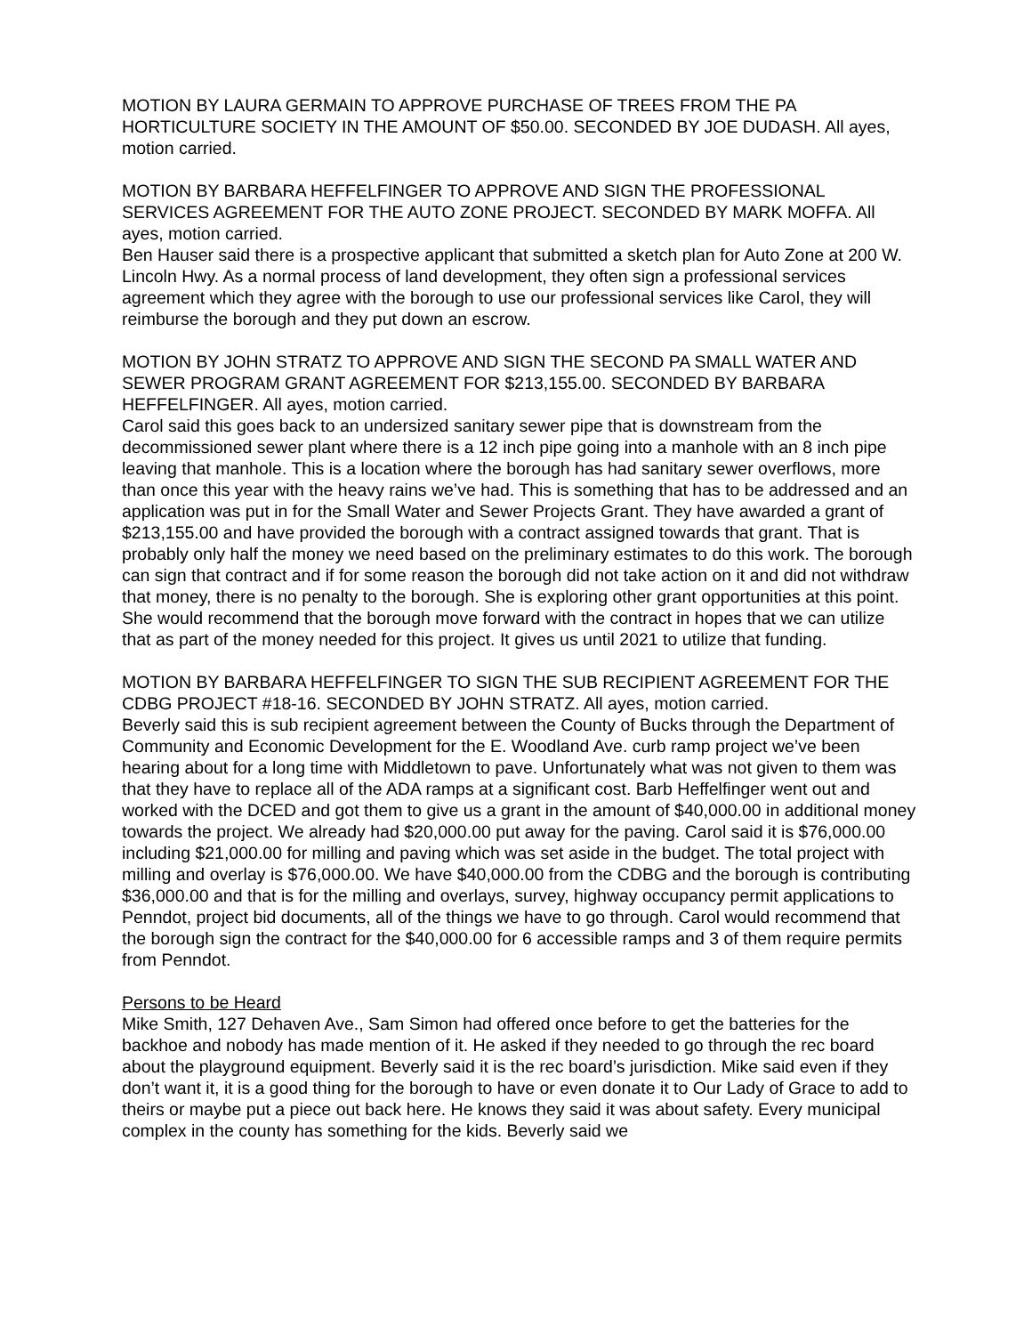MOTION BY LAURA GERMAIN TO APPROVE PURCHASE OF TREES FROM THE PA HORTICULTURE SOCIETY IN THE AMOUNT OF $50.00. SECONDED BY JOE DUDASH. All ayes, motion carried.
MOTION BY BARBARA HEFFELFINGER TO APPROVE AND SIGN THE PROFESSIONAL SERVICES AGREEMENT FOR THE AUTO ZONE PROJECT. SECONDED BY MARK MOFFA. All ayes, motion carried.
Ben Hauser said there is a prospective applicant that submitted a sketch plan for Auto Zone at 200 W. Lincoln Hwy. As a normal process of land development, they often sign a professional services agreement which they agree with the borough to use our professional services like Carol, they will reimburse the borough and they put down an escrow.
MOTION BY JOHN STRATZ TO APPROVE AND SIGN THE SECOND PA SMALL WATER AND SEWER PROGRAM GRANT AGREEMENT FOR $213,155.00. SECONDED BY BARBARA HEFFELFINGER. All ayes, motion carried.
Carol said this goes back to an undersized sanitary sewer pipe that is downstream from the decommissioned sewer plant where there is a 12 inch pipe going into a manhole with an 8 inch pipe leaving that manhole. This is a location where the borough has had sanitary sewer overflows, more than once this year with the heavy rains we’ve had. This is something that has to be addressed and an application was put in for the Small Water and Sewer Projects Grant. They have awarded a grant of $213,155.00 and have provided the borough with a contract assigned towards that grant. That is probably only half the money we need based on the preliminary estimates to do this work. The borough can sign that contract and if for some reason the borough did not take action on it and did not withdraw that money, there is no penalty to the borough. She is exploring other grant opportunities at this point. She would recommend that the borough move forward with the contract in hopes that we can utilize that as part of the money needed for this project. It gives us until 2021 to utilize that funding.
MOTION BY BARBARA HEFFELFINGER TO SIGN THE SUB RECIPIENT AGREEMENT FOR THE CDBG PROJECT #18-16. SECONDED BY JOHN STRATZ. All ayes, motion carried.
Beverly said this is sub recipient agreement between the County of Bucks through the Department of Community and Economic Development for the E. Woodland Ave. curb ramp project we’ve been hearing about for a long time with Middletown to pave. Unfortunately what was not given to them was that they have to replace all of the ADA ramps at a significant cost. Barb Heffelfinger went out and worked with the DCED and got them to give us a grant in the amount of $40,000.00 in additional money towards the project. We already had $20,000.00 put away for the paving. Carol said it is $76,000.00 including $21,000.00 for milling and paving which was set aside in the budget. The total project with milling and overlay is $76,000.00. We have $40,000.00 from the CDBG and the borough is contributing $36,000.00 and that is for the milling and overlays, survey, highway occupancy permit applications to Penndot, project bid documents, all of the things we have to go through. Carol would recommend that the borough sign the contract for the $40,000.00 for 6 accessible ramps and 3 of them require permits from Penndot.
Persons to be Heard
Mike Smith, 127 Dehaven Ave., Sam Simon had offered once before to get the batteries for the backhoe and nobody has made mention of it. He asked if they needed to go through the rec board about the playground equipment. Beverly said it is the rec board’s jurisdiction. Mike said even if they don’t want it, it is a good thing for the borough to have or even donate it to Our Lady of Grace to add to theirs or maybe put a piece out back here. He knows they said it was about safety. Every municipal complex in the county has something for the kids. Beverly said we